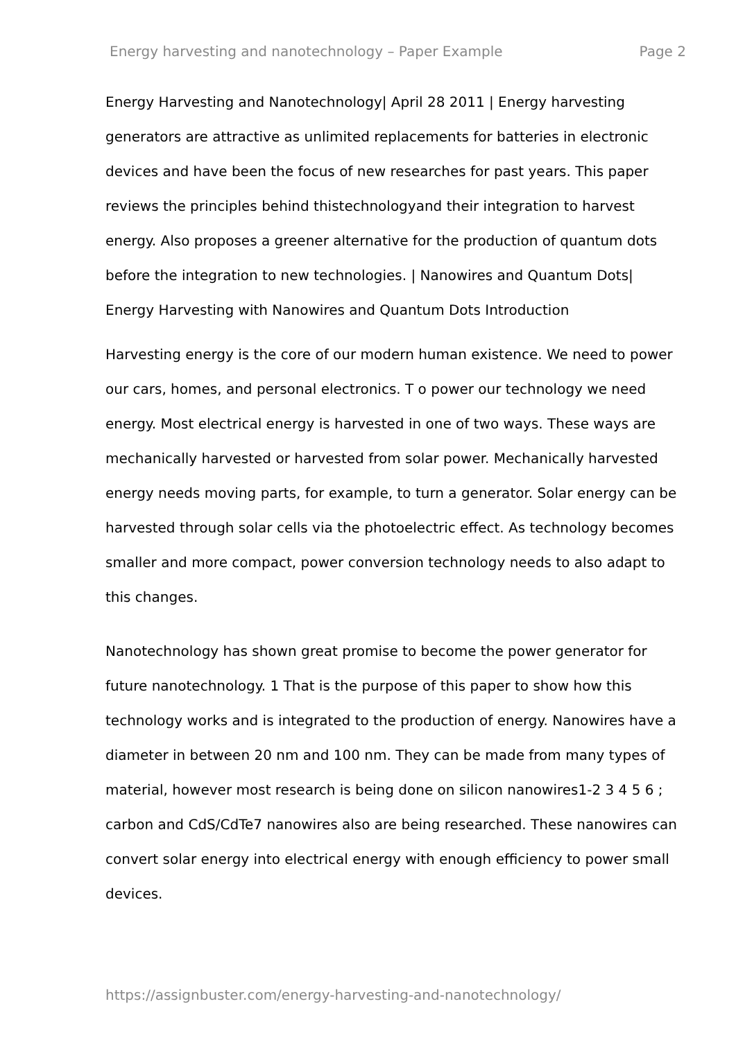Energy harvesting and nanotechnology – Paper Example Page 2
Energy Harvesting and Nanotechnology| April 28 2011 | Energy harvesting generators are attractive as unlimited replacements for batteries in electronic devices and have been the focus of new researches for past years. This paper reviews the principles behind thistechnologyand their integration to harvest energy. Also proposes a greener alternative for the production of quantum dots before the integration to new technologies. | Nanowires and Quantum Dots| Energy Harvesting with Nanowires and Quantum Dots Introduction
Harvesting energy is the core of our modern human existence. We need to power our cars, homes, and personal electronics. T o power our technology we need energy. Most electrical energy is harvested in one of two ways. These ways are mechanically harvested or harvested from solar power. Mechanically harvested energy needs moving parts, for example, to turn a generator. Solar energy can be harvested through solar cells via the photoelectric effect. As technology becomes smaller and more compact, power conversion technology needs to also adapt to this changes.
Nanotechnology has shown great promise to become the power generator for future nanotechnology. 1 That is the purpose of this paper to show how this technology works and is integrated to the production of energy. Nanowires have a diameter in between 20 nm and 100 nm. They can be made from many types of material, however most research is being done on silicon nanowires1-2 3 4 5 6 ; carbon and CdS/CdTe7 nanowires also are being researched. These nanowires can convert solar energy into electrical energy with enough efficiency to power small devices.
https://assignbuster.com/energy-harvesting-and-nanotechnology/